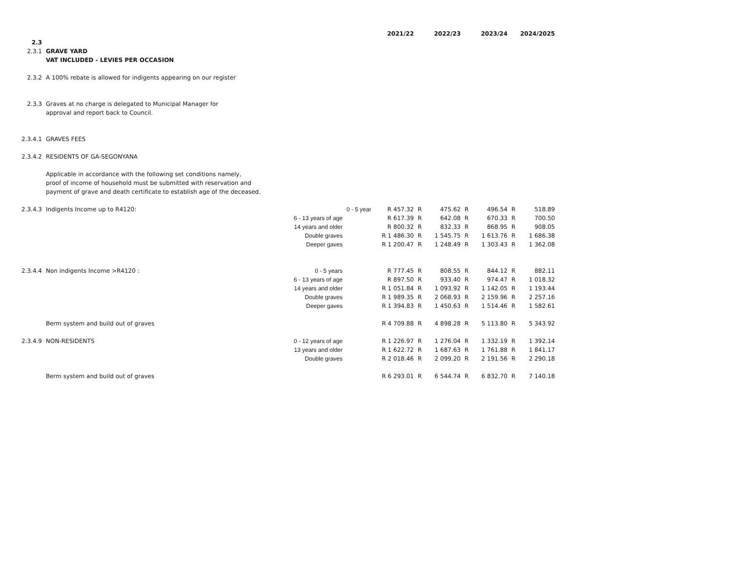| | | | | 2021/22 | | 2022/23 | | 2023/24 | | 2024/2025 |
| 2.3 | | | | | | | | | | |
| 2.3.1 | GRAVE YARD | | | | | | | | | |
| | VAT INCLUDED - LEVIES PER OCCASION | | | | | | | | | |
| 2.3.2 | A 100% rebate is allowed for indigents appearing on our register | | | | | | | | | |
| 2.3.3 | Graves at no charge is delegated to Municipal Manager for | | | | | | | | | |
| | approval and report back to Council. | | | | | | | | | |
| 2.3.4.1 | GRAVES FEES | | | | | | | | | |
| 2.3.4.2 | RESIDENTS OF GA-SEGONYANA | | | | | | | | | |
| | Applicable in accordance with the following set conditions namely, | | | | | | | | | |
| | proof of income of household must be submitted with reservation and | | | | | | | | | |
| | payment of grave and death certificate to establish age of the deceased. | | | | | | | | | |
| 2.3.4.3 | Indigents Income up to R4120: | | 0 - 5 year | R 457.32 | R | 475.62 | R | 496.54 | R | 518.89 |
| | | 6 - 13 years of age | | R 617.39 | R | 642.08 | R | 670.33 | R | 700.50 |
| | | 14 years and older | | R 800.32 | R | 832.33 | R | 868.95 | R | 908.05 |
| | | Double graves | | R 1 486.30 | R | 1 545.75 | R | 1 613.76 | R | 1 686.38 |
| | | Deeper gaves | | R 1 200.47 | R | 1 248.49 | R | 1 303.43 | R | 1 362.08 |
| 2.3.4.4 | Non indigents Income >R4120 : | 0 - 5 years | | R 777.45 | R | 808.55 | R | 844.12 | R | 882.11 |
| | | 6 - 13 years of age | | R 897.50 | R | 933.40 | R | 974.47 | R | 1 018.32 |
| | | 14 years and older | | R 1 051.84 | R | 1 093.92 | R | 1 142.05 | R | 1 193.44 |
| | | Double graves | | R 1 989.35 | R | 2 068.93 | R | 2 159.96 | R | 2 257.16 |
| | | Deeper gaves | | R 1 394.83 | R | 1 450.63 | R | 1 514.46 | R | 1 582.61 |
| | Berm system and build out of graves | | | R 4 709.88 | R | 4 898.28 | R | 5 113.80 | R | 5 343.92 |
| 2.3.4.9 | NON-RESIDENTS | 0 - 12 years of age | | R 1 226.97 | R | 1 276.04 | R | 1 332.19 | R | 1 392.14 |
| | | 13 years and older | | R 1 622.72 | R | 1 687.63 | R | 1 761.88 | R | 1 841.17 |
| | | Double graves | | R 2 018.46 | R | 2 099.20 | R | 2 191.56 | R | 2 290.18 |
| | Berm system and build out of graves | | | R 6 293.01 | R | 6 544.74 | R | 6 832.70 | R | 7 140.18 |